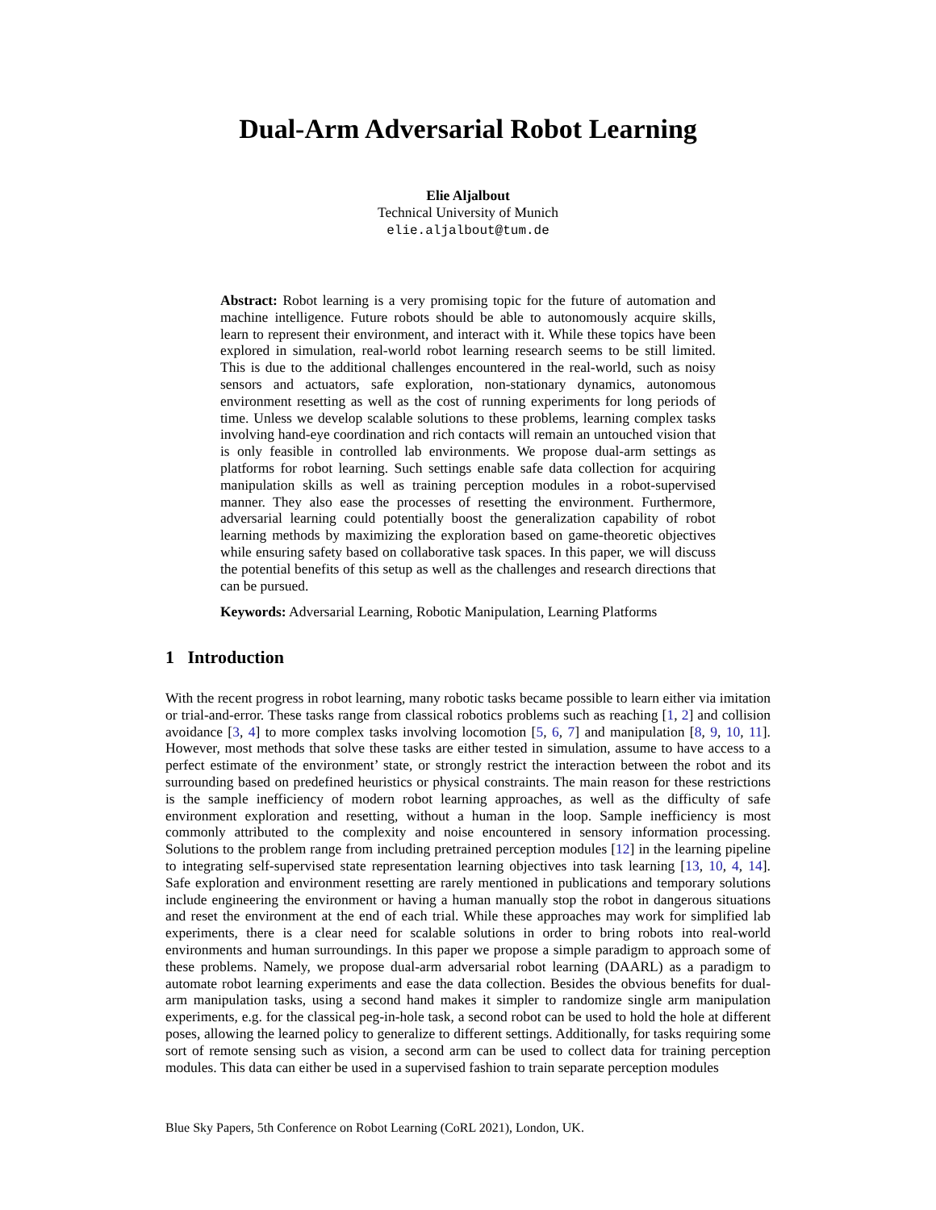Dual-Arm Adversarial Robot Learning
Elie Aljalbout
Technical University of Munich
elie.aljalbout@tum.de
Abstract: Robot learning is a very promising topic for the future of automation and machine intelligence. Future robots should be able to autonomously acquire skills, learn to represent their environment, and interact with it. While these topics have been explored in simulation, real-world robot learning research seems to be still limited. This is due to the additional challenges encountered in the real-world, such as noisy sensors and actuators, safe exploration, non-stationary dynamics, autonomous environment resetting as well as the cost of running experiments for long periods of time. Unless we develop scalable solutions to these problems, learning complex tasks involving hand-eye coordination and rich contacts will remain an untouched vision that is only feasible in controlled lab environments. We propose dual-arm settings as platforms for robot learning. Such settings enable safe data collection for acquiring manipulation skills as well as training perception modules in a robot-supervised manner. They also ease the processes of resetting the environment. Furthermore, adversarial learning could potentially boost the generalization capability of robot learning methods by maximizing the exploration based on game-theoretic objectives while ensuring safety based on collaborative task spaces. In this paper, we will discuss the potential benefits of this setup as well as the challenges and research directions that can be pursued.
Keywords: Adversarial Learning, Robotic Manipulation, Learning Platforms
1 Introduction
With the recent progress in robot learning, many robotic tasks became possible to learn either via imitation or trial-and-error. These tasks range from classical robotics problems such as reaching [1, 2] and collision avoidance [3, 4] to more complex tasks involving locomotion [5, 6, 7] and manipulation [8, 9, 10, 11]. However, most methods that solve these tasks are either tested in simulation, assume to have access to a perfect estimate of the environment’ state, or strongly restrict the interaction between the robot and its surrounding based on predefined heuristics or physical constraints. The main reason for these restrictions is the sample inefficiency of modern robot learning approaches, as well as the difficulty of safe environment exploration and resetting, without a human in the loop. Sample inefficiency is most commonly attributed to the complexity and noise encountered in sensory information processing. Solutions to the problem range from including pretrained perception modules [12] in the learning pipeline to integrating self-supervised state representation learning objectives into task learning [13, 10, 4, 14]. Safe exploration and environment resetting are rarely mentioned in publications and temporary solutions include engineering the environment or having a human manually stop the robot in dangerous situations and reset the environment at the end of each trial. While these approaches may work for simplified lab experiments, there is a clear need for scalable solutions in order to bring robots into real-world environments and human surroundings. In this paper we propose a simple paradigm to approach some of these problems. Namely, we propose dual-arm adversarial robot learning (DAARL) as a paradigm to automate robot learning experiments and ease the data collection. Besides the obvious benefits for dual-arm manipulation tasks, using a second hand makes it simpler to randomize single arm manipulation experiments, e.g. for the classical peg-in-hole task, a second robot can be used to hold the hole at different poses, allowing the learned policy to generalize to different settings. Additionally, for tasks requiring some sort of remote sensing such as vision, a second arm can be used to collect data for training perception modules. This data can either be used in a supervised fashion to train separate perception modules
Blue Sky Papers, 5th Conference on Robot Learning (CoRL 2021), London, UK.